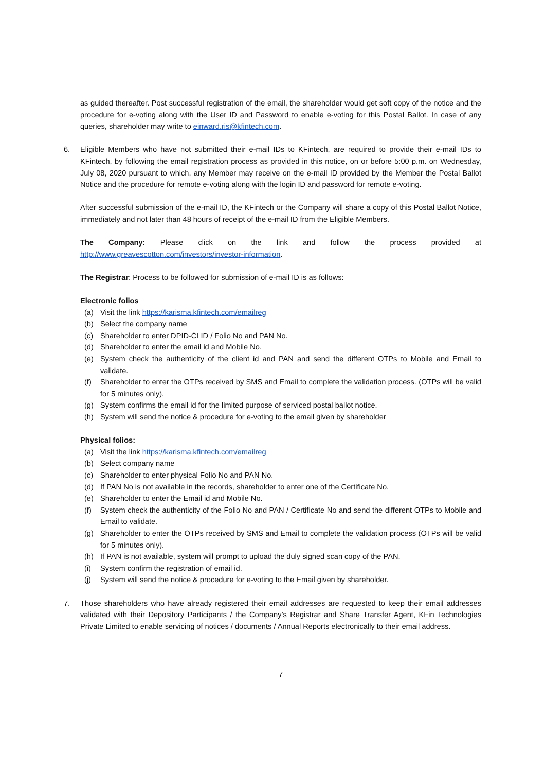as guided thereafter. Post successful registration of the email, the shareholder would get soft copy of the notice and the procedure for e-voting along with the User ID and Password to enable e-voting for this Postal Ballot. In case of any queries, shareholder may write to einward.ris@kfintech.com.
6. Eligible Members who have not submitted their e-mail IDs to KFintech, are required to provide their e-mail IDs to KFintech, by following the email registration process as provided in this notice, on or before 5:00 p.m. on Wednesday, July 08, 2020 pursuant to which, any Member may receive on the e-mail ID provided by the Member the Postal Ballot Notice and the procedure for remote e-voting along with the login ID and password for remote e-voting.
After successful submission of the e-mail ID, the KFintech or the Company will share a copy of this Postal Ballot Notice, immediately and not later than 48 hours of receipt of the e-mail ID from the Eligible Members.
The Company: Please click on the link and follow the process provided at
http://www.greavescotton.com/investors/investor-information.
The Registrar: Process to be followed for submission of e-mail ID is as follows:
Electronic folios
(a) Visit the link https://karisma.kfintech.com/emailreg
(b) Select the company name
(c) Shareholder to enter DPID-CLID / Folio No and PAN No.
(d) Shareholder to enter the email id and Mobile No.
(e) System check the authenticity of the client id and PAN and send the different OTPs to Mobile and Email to validate.
(f) Shareholder to enter the OTPs received by SMS and Email to complete the validation process. (OTPs will be valid for 5 minutes only).
(g) System confirms the email id for the limited purpose of serviced postal ballot notice.
(h) System will send the notice & procedure for e-voting to the email given by shareholder
Physical folios:
(a) Visit the link https://karisma.kfintech.com/emailreg
(b) Select company name
(c) Shareholder to enter physical Folio No and PAN No.
(d) If PAN No is not available in the records, shareholder to enter one of the Certificate No.
(e) Shareholder to enter the Email id and Mobile No.
(f) System check the authenticity of the Folio No and PAN / Certificate No and send the different OTPs to Mobile and Email to validate.
(g) Shareholder to enter the OTPs received by SMS and Email to complete the validation process (OTPs will be valid for 5 minutes only).
(h) If PAN is not available, system will prompt to upload the duly signed scan copy of the PAN.
(i) System confirm the registration of email id.
(j) System will send the notice & procedure for e-voting to the Email given by shareholder.
7. Those shareholders who have already registered their email addresses are requested to keep their email addresses validated with their Depository Participants / the Company’s Registrar and Share Transfer Agent, KFin Technologies Private Limited to enable servicing of notices / documents / Annual Reports electronically to their email address.
7